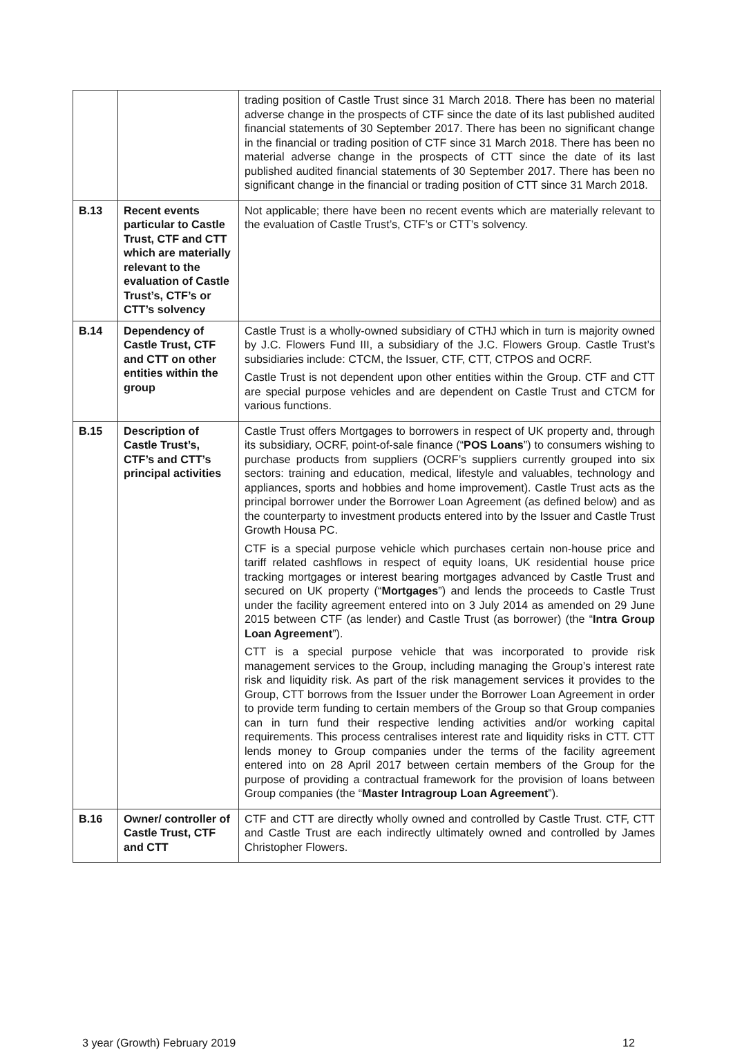| | | trading position of Castle Trust since 31 March 2018. There has been no material adverse change in the prospects of CTF since the date of its last published audited financial statements of 30 September 2017. There has been no significant change in the financial or trading position of CTF since 31 March 2018. There has been no material adverse change in the prospects of CTT since the date of its last published audited financial statements of 30 September 2017. There has been no significant change in the financial or trading position of CTT since 31 March 2018. |
| B.13 | Recent events particular to Castle Trust, CTF and CTT which are materially relevant to the evaluation of Castle Trust’s, CTF’s or CTT’s solvency | Not applicable; there have been no recent events which are materially relevant to the evaluation of Castle Trust’s, CTF’s or CTT’s solvency. |
| B.14 | Dependency of Castle Trust, CTF and CTT on other entities within the group | Castle Trust is a wholly-owned subsidiary of CTHJ which in turn is majority owned by J.C. Flowers Fund III, a subsidiary of the J.C. Flowers Group. Castle Trust’s subsidiaries include: CTCM, the Issuer, CTF, CTT, CTPOS and OCRF. Castle Trust is not dependent upon other entities within the Group. CTF and CTT are special purpose vehicles and are dependent on Castle Trust and CTCM for various functions. |
| B.15 | Description of Castle Trust’s, CTF’s and CTT’s principal activities | Castle Trust offers Mortgages to borrowers in respect of UK property and, through its subsidiary, OCRF, point-of-sale finance (“ POS Loans ”) to consumers wishing to purchase products from suppliers (OCRF’s suppliers currently grouped into six sectors: training and education, medical, lifestyle and valuables, technology and appliances, sports and hobbies and home improvement). Castle Trust acts as the principal borrower under the Borrower Loan Agreement (as defined below) and as the counterparty to investment products entered into by the Issuer and Castle Trust Growth Housa PC. CTF is a special purpose vehicle which purchases certain non-house price and tariff related cashflows in respect of equity loans, UK residential house price tracking mortgages or interest bearing mortgages advanced by Castle Trust and secured on UK property (“ Mortgages ”) and lends the proceeds to Castle Trust under the facility agreement entered into on 3 July 2014 as amended on 29 June 2015 between CTF (as lender) and Castle Trust (as borrower) (the “ Intra Group Loan Agreement ”). CTT is a special purpose vehicle that was incorporated to provide risk management services to the Group, including managing the Group’s interest rate risk and liquidity risk. As part of the risk management services it provides to the Group, CTT borrows from the Issuer under the Borrower Loan Agreement in order to provide term funding to certain members of the Group so that Group companies can in turn fund their respective lending activities and/or working capital requirements. This process centralises interest rate and liquidity risks in CTT. CTT lends money to Group companies under the terms of the facility agreement entered into on 28 April 2017 between certain members of the Group for the purpose of providing a contractual framework for the provision of loans between Group companies (the “ Master Intragroup Loan Agreement ”). |
| B.16 | Owner/ controller of Castle Trust, CTF and CTT | CTF and CTT are directly wholly owned and controlled by Castle Trust. CTF, CTT and Castle Trust are each indirectly ultimately owned and controlled by James Christopher Flowers. |
3 year (Growth) February 2019 12